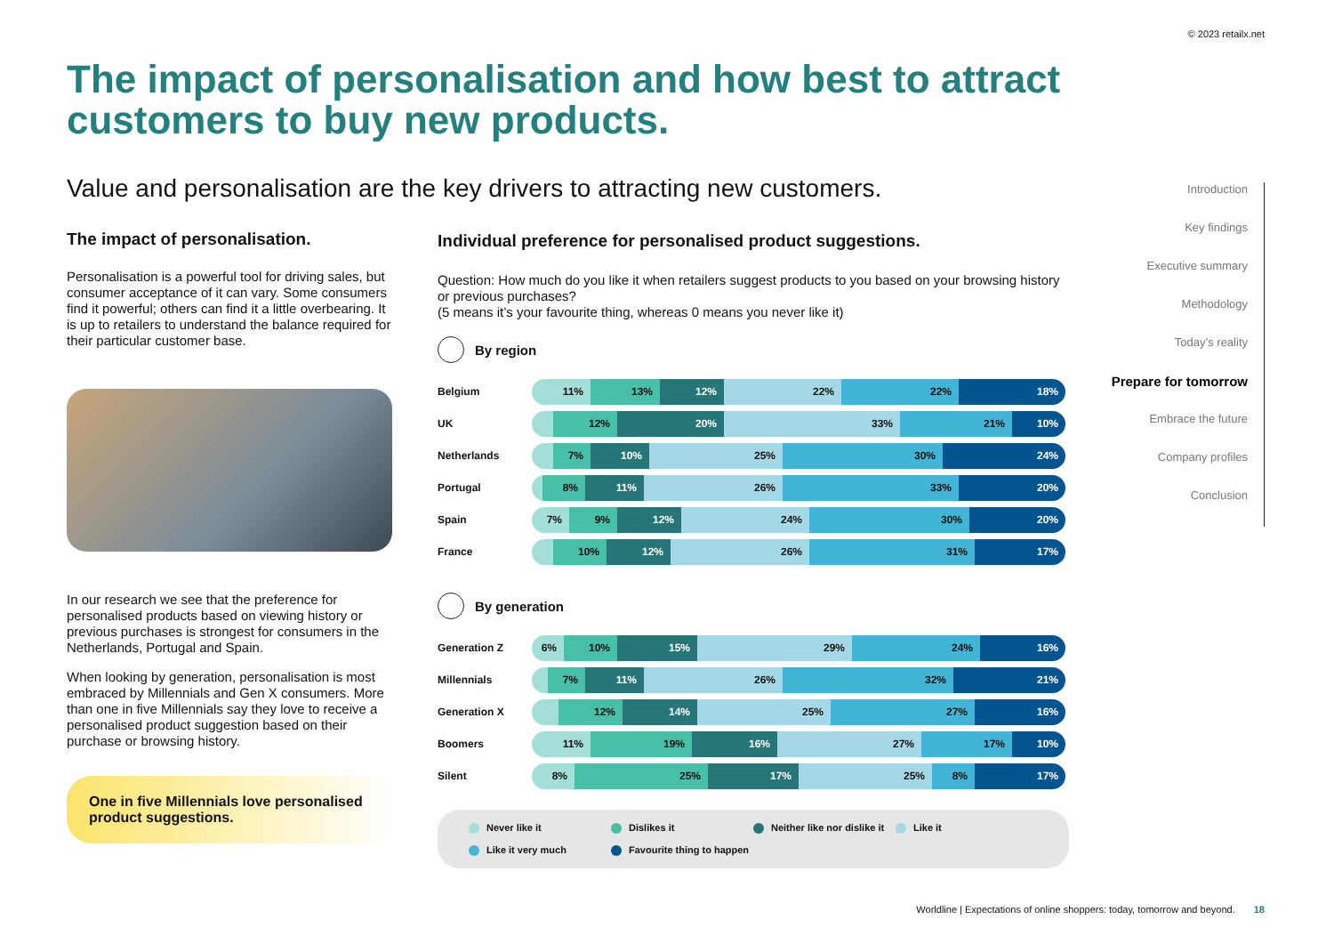© 2023 retailx.net
The impact of personalisation and how best to attract customers to buy new products.
Value and personalisation are the key drivers to attracting new customers.
The impact of personalisation.
Personalisation is a powerful tool for driving sales, but consumer acceptance of it can vary. Some consumers find it powerful; others can find it a little overbearing. It is up to retailers to understand the balance required for their particular customer base.
In our research we see that the preference for personalised products based on viewing history or previous purchases is strongest for consumers in the Netherlands, Portugal and Spain.
When looking by generation, personalisation is most embraced by Millennials and Gen X consumers. More than one in five Millennials say they love to receive a personalised product suggestion based on their purchase or browsing history.
One in five Millennials love personalised product suggestions.
Individual preference for personalised product suggestions.
Question: How much do you like it when retailers suggest products to you based on your browsing history or previous purchases?
(5 means it’s your favourite thing, whereas 0 means you never like it)
By region
Belgium
11% 13% 12% 22% 22% 18%
UK
12% 20% 33% 21% 10%
Netherlands
7% 10% 25% 30% 24%
Portugal
8% 11% 26% 33% 20%
Spain
7% 9% 12% 24% 30% 20%
France
10% 12% 26% 31% 17%
By generation
Generation Z
6% 10% 15% 29% 24% 16%
Millennials
7% 11% 26% 32% 21%
Generation X
12% 14% 25% 27% 16%
Boomers
11% 19% 16% 27% 17% 10%
Silent
8% 25% 17% 25% 8% 17%
Never like it
Dislikes it
Neither like nor dislike it
Like it
Like it very much
Favourite thing to happen
Introduction
Key findings
Executive summary
Methodology
Today’s reality
Prepare for tomorrow
Embrace the future
Company profiles
Conclusion
Worldline | Expectations of online shoppers: today, tomorrow and beyond. 18